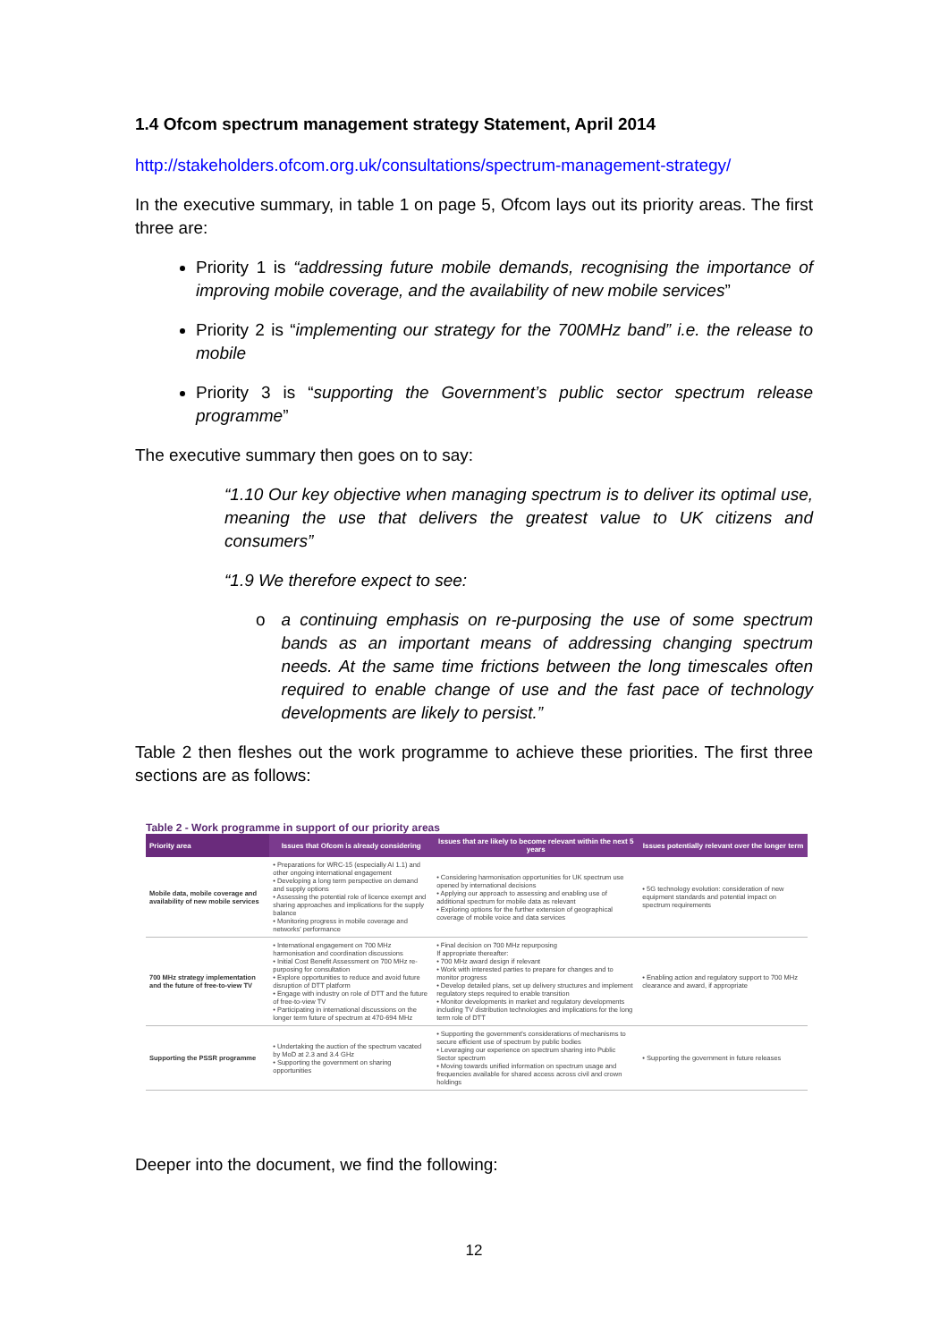1.4 Ofcom spectrum management strategy Statement, April 2014
http://stakeholders.ofcom.org.uk/consultations/spectrum-management-strategy/
In the executive summary, in table 1 on page 5, Ofcom lays out its priority areas. The first three are:
Priority 1 is “addressing future mobile demands, recognising the importance of improving mobile coverage, and the availability of new mobile services”
Priority 2 is “implementing our strategy for the 700MHz band” i.e. the release to mobile
Priority 3 is “supporting the Government’s public sector spectrum release programme”
The executive summary then goes on to say:
“1.10 Our key objective when managing spectrum is to deliver its optimal use, meaning the use that delivers the greatest value to UK citizens and consumers”
“1.9 We therefore expect to see:
o a continuing emphasis on re-purposing the use of some spectrum bands as an important means of addressing changing spectrum needs. At the same time frictions between the long timescales often required to enable change of use and the fast pace of technology developments are likely to persist.”
Table 2 then fleshes out the work programme to achieve these priorities. The first three sections are as follows:
Table 2 - Work programme in support of our priority areas
| Priority area | Issues that Ofcom is already considering | Issues that are likely to become relevant within the next 5 years | Issues potentially relevant over the longer term |
| --- | --- | --- | --- |
| Mobile data, mobile coverage and availability of new mobile services | • Preparations for WRC-15 (especially AI 1.1) and other ongoing international engagement • Developing a long term perspective on demand and supply options • Assessing the potential role of licence exempt and sharing approaches and implications for the supply balance • Monitoring progress in mobile coverage and networks' performance | • Considering harmonisation opportunities for UK spectrum use opened by international decisions • Applying our approach to assessing and enabling use of additional spectrum for mobile data as relevant • Exploring options for the further extension of geographical coverage of mobile voice and data services | • 5G technology evolution: consideration of new equipment standards and potential impact on spectrum requirements |
| 700 MHz strategy implementation and the future of free-to-view TV | • International engagement on 700 MHz harmonisation and coordination discussions • Initial Cost Benefit Assessment on 700 MHz re-purposing for consultation • Explore opportunities to reduce and avoid future disruption of DTT platform • Engage with industry on role of DTT and the future of free-to-view TV • Participating in international discussions on the longer term future of spectrum at 470-694 MHz | • Final decision on 700 MHz repurposing If appropriate thereafter: • 700 MHz award design if relevant • Work with interested parties to prepare for changes and to monitor progress • Develop detailed plans, set up delivery structures and implement regulatory steps required to enable transition • Monitor developments in market and regulatory developments including TV distribution technologies and implications for the long term role of DTT | • Enabling action and regulatory support to 700 MHz clearance and award, if appropriate |
| Supporting the PSSR programme | • Undertaking the auction of the spectrum vacated by MoD at 2.3 and 3.4 GHz • Supporting the government on sharing opportunities | • Supporting the government's considerations of mechanisms to secure efficient use of spectrum by public bodies • Leveraging our experience on spectrum sharing into Public Sector spectrum • Moving towards unified information on spectrum usage and frequencies available for shared access across civil and crown holdings | • Supporting the government in future releases |
Deeper into the document, we find the following:
12